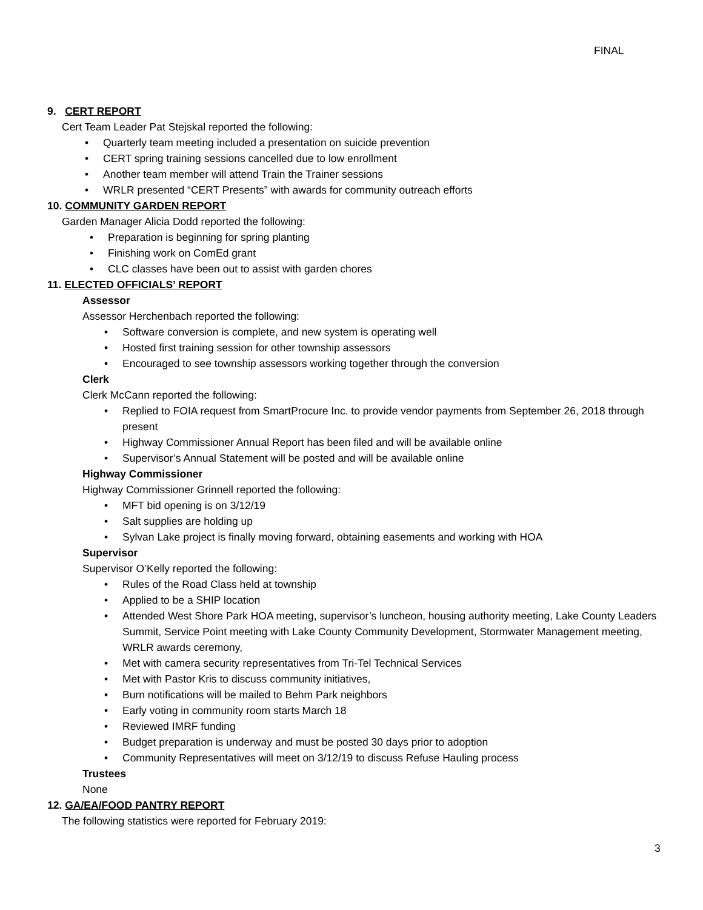FINAL
9. CERT REPORT
Cert Team Leader Pat Stejskal reported the following:
• Quarterly team meeting included a presentation on suicide prevention
• CERT spring training sessions cancelled due to low enrollment
• Another team member will attend Train the Trainer sessions
• WRLR presented “CERT Presents” with awards for community outreach efforts
10. COMMUNITY GARDEN REPORT
Garden Manager Alicia Dodd reported the following:
• Preparation is beginning for spring planting
• Finishing work on ComEd grant
• CLC classes have been out to assist with garden chores
11. ELECTED OFFICIALS’ REPORT
Assessor
Assessor Herchenbach reported the following:
• Software conversion is complete, and new system is operating well
• Hosted first training session for other township assessors
• Encouraged to see township assessors working together through the conversion
Clerk
Clerk McCann reported the following:
• Replied to FOIA request from SmartProcure Inc. to provide vendor payments from September 26, 2018 through present
• Highway Commissioner Annual Report has been filed and will be available online
• Supervisor’s Annual Statement will be posted and will be available online
Highway Commissioner
Highway Commissioner Grinnell reported the following:
• MFT bid opening is on 3/12/19
• Salt supplies are holding up
• Sylvan Lake project is finally moving forward, obtaining easements and working with HOA
Supervisor
Supervisor O’Kelly reported the following:
• Rules of the Road Class held at township
• Applied to be a SHIP location
• Attended West Shore Park HOA meeting, supervisor’s luncheon, housing authority meeting, Lake County Leaders Summit, Service Point meeting with Lake County Community Development, Stormwater Management meeting, WRLR awards ceremony,
• Met with camera security representatives from Tri-Tel Technical Services
• Met with Pastor Kris to discuss community initiatives,
• Burn notifications will be mailed to Behm Park neighbors
• Early voting in community room starts March 18
• Reviewed IMRF funding
• Budget preparation is underway and must be posted 30 days prior to adoption
• Community Representatives will meet on 3/12/19 to discuss Refuse Hauling process
Trustees
None
12. GA/EA/FOOD PANTRY REPORT
The following statistics were reported for February 2019:
3